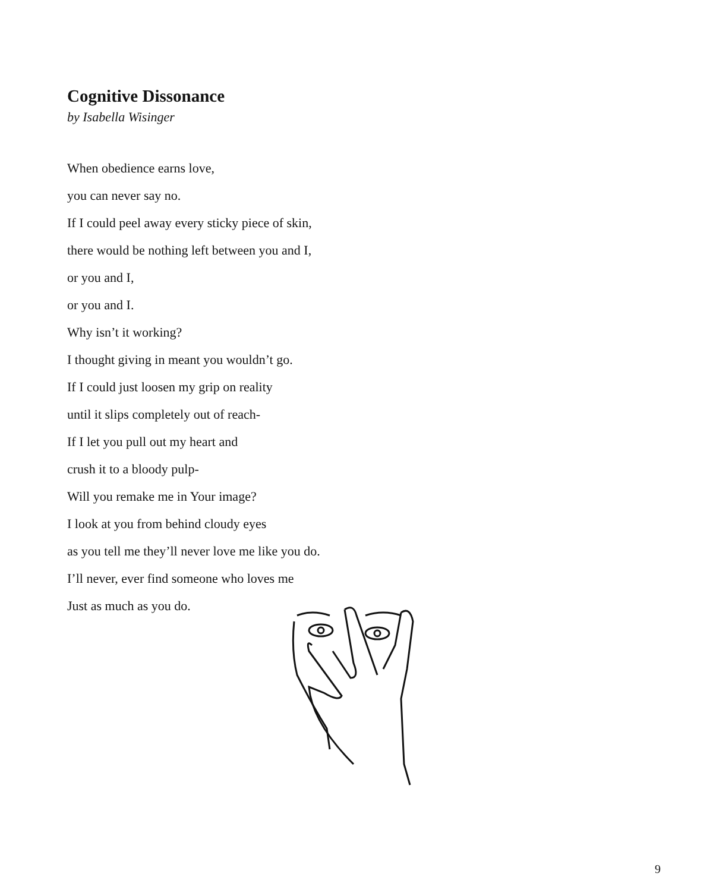Cognitive Dissonance
by Isabella Wisinger
When obedience earns love,
you can never say no.
If I could peel away every sticky piece of skin,
there would be nothing left between you and I,
or you and I,
or you and I.
Why isn’t it working?
I thought giving in meant you wouldn’t go.
If I could just loosen my grip on reality
until it slips completely out of reach-
If I let you pull out my heart and
crush it to a bloody pulp-
Will you remake me in Your image?
I look at you from behind cloudy eyes
as you tell me they’ll never love me like you do.
I’ll never, ever find someone who loves me
Just as much as you do.
9